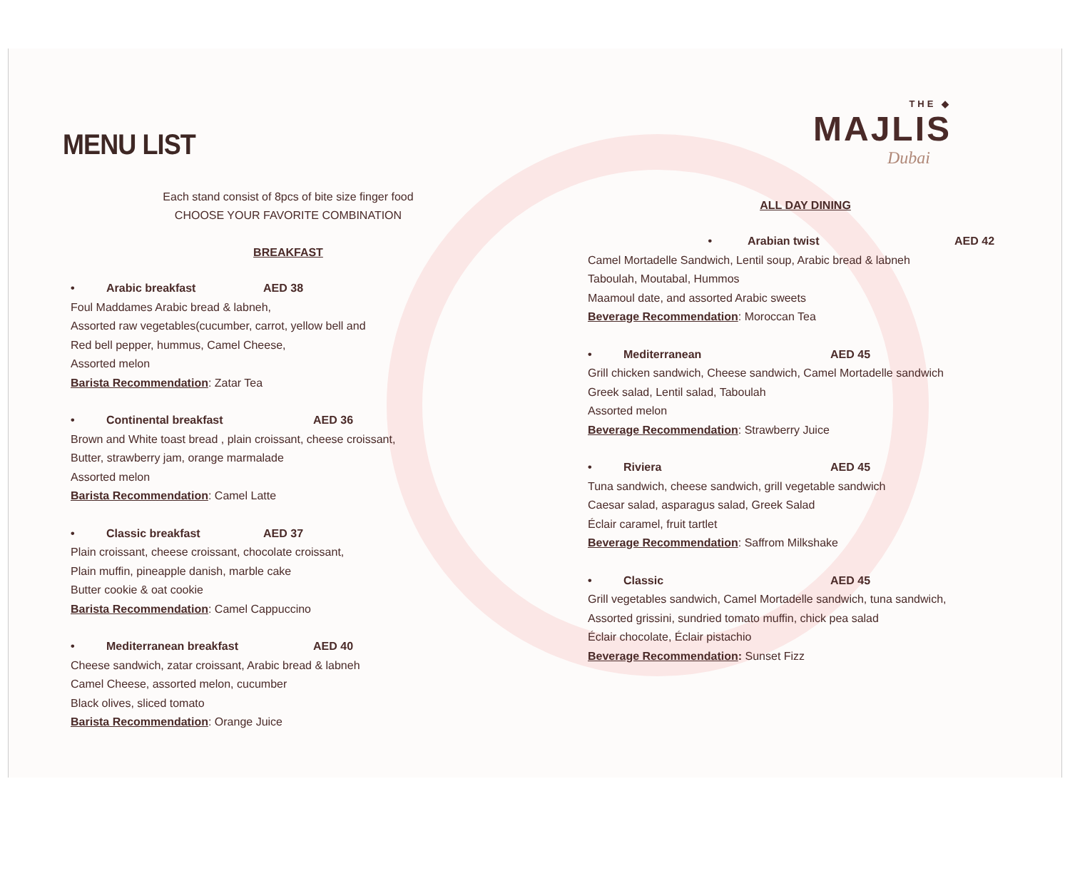MENU LIST
Each stand consist of 8pcs of bite size finger food
CHOOSE YOUR FAVORITE COMBINATION
BREAKFAST
• Arabic breakfast AED 38
Foul Maddames Arabic bread & labneh,
Assorted raw vegetables(cucumber, carrot, yellow bell and
Red bell pepper, hummus, Camel Cheese,
Assorted melon
Barista Recommendation: Zatar Tea
• Continental breakfast AED 36
Brown and White toast bread , plain croissant, cheese croissant,
Butter, strawberry jam, orange marmalade
Assorted melon
Barista Recommendation: Camel Latte
• Classic breakfast AED 37
Plain croissant, cheese croissant, chocolate croissant,
Plain muffin, pineapple danish, marble cake
Butter cookie & oat cookie
Barista Recommendation: Camel Cappuccino
• Mediterranean breakfast AED 40
Cheese sandwich, zatar croissant, Arabic bread & labneh
Camel Cheese, assorted melon, cucumber
Black olives, sliced tomato
Barista Recommendation: Orange Juice
THE ◆
MAJLIS
Dubai
ALL DAY DINING
• Arabian twist AED 42
Camel Mortadelle Sandwich, Lentil soup, Arabic bread & labneh
Taboulah, Moutabal, Hummos
Maamoul date, and assorted Arabic sweets
Beverage Recommendation: Moroccan Tea
• Mediterranean AED 45
Grill chicken sandwich, Cheese sandwich, Camel Mortadelle sandwich
Greek salad, Lentil salad, Taboulah
Assorted melon
Beverage Recommendation: Strawberry Juice
• Riviera AED 45
Tuna sandwich, cheese sandwich, grill vegetable sandwich
Caesar salad, asparagus salad, Greek Salad
Éclair caramel, fruit tartlet
Beverage Recommendation: Saffrom Milkshake
• Classic AED 45
Grill vegetables sandwich, Camel Mortadelle sandwich, tuna sandwich,
Assorted grissini, sundried tomato muffin, chick pea salad
Éclair chocolate, Éclair pistachio
Beverage Recommendation: Sunset Fizz